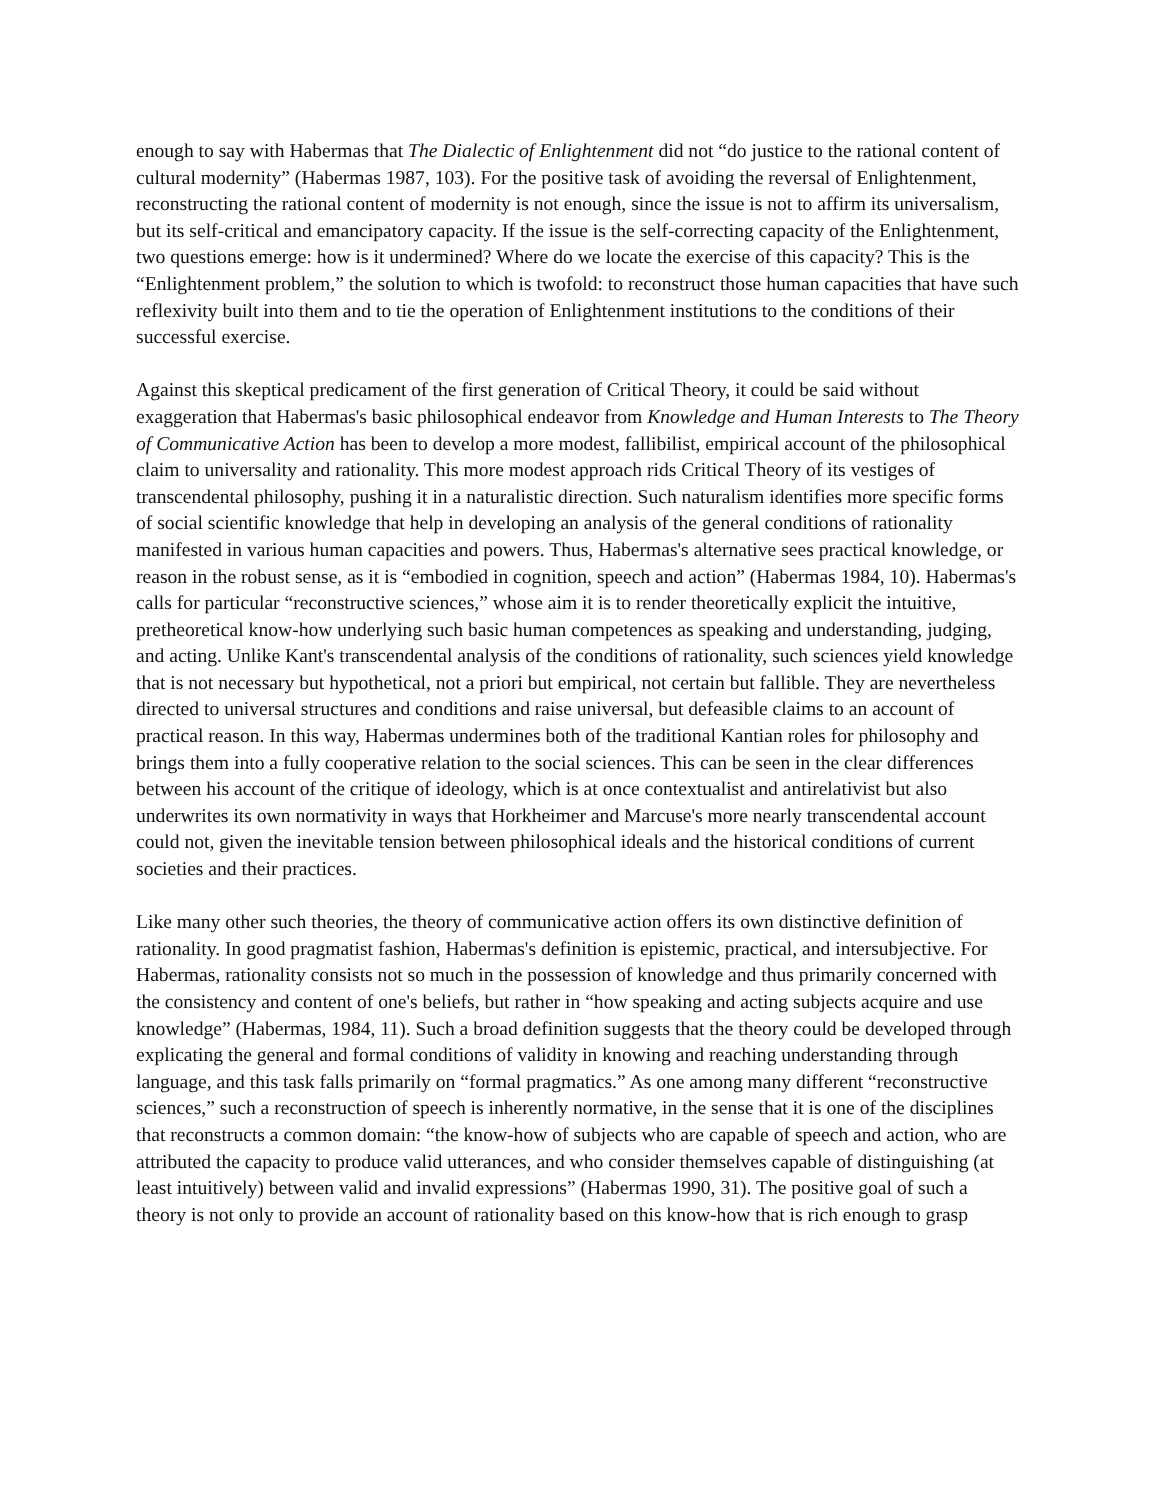enough to say with Habermas that The Dialectic of Enlightenment did not “do justice to the rational content of cultural modernity” (Habermas 1987, 103). For the positive task of avoiding the reversal of Enlightenment, reconstructing the rational content of modernity is not enough, since the issue is not to affirm its universalism, but its self-critical and emancipatory capacity. If the issue is the self-correcting capacity of the Enlightenment, two questions emerge: how is it undermined? Where do we locate the exercise of this capacity? This is the “Enlightenment problem,” the solution to which is twofold: to reconstruct those human capacities that have such reflexivity built into them and to tie the operation of Enlightenment institutions to the conditions of their successful exercise.
Against this skeptical predicament of the first generation of Critical Theory, it could be said without exaggeration that Habermas's basic philosophical endeavor from Knowledge and Human Interests to The Theory of Communicative Action has been to develop a more modest, fallibilist, empirical account of the philosophical claim to universality and rationality. This more modest approach rids Critical Theory of its vestiges of transcendental philosophy, pushing it in a naturalistic direction. Such naturalism identifies more specific forms of social scientific knowledge that help in developing an analysis of the general conditions of rationality manifested in various human capacities and powers. Thus, Habermas's alternative sees practical knowledge, or reason in the robust sense, as it is “embodied in cognition, speech and action” (Habermas 1984, 10). Habermas's calls for particular “reconstructive sciences,” whose aim it is to render theoretically explicit the intuitive, pretheoretical know-how underlying such basic human competences as speaking and understanding, judging, and acting. Unlike Kant's transcendental analysis of the conditions of rationality, such sciences yield knowledge that is not necessary but hypothetical, not a priori but empirical, not certain but fallible. They are nevertheless directed to universal structures and conditions and raise universal, but defeasible claims to an account of practical reason. In this way, Habermas undermines both of the traditional Kantian roles for philosophy and brings them into a fully cooperative relation to the social sciences. This can be seen in the clear differences between his account of the critique of ideology, which is at once contextualist and antirelativist but also underwrites its own normativity in ways that Horkheimer and Marcuse's more nearly transcendental account could not, given the inevitable tension between philosophical ideals and the historical conditions of current societies and their practices.
Like many other such theories, the theory of communicative action offers its own distinctive definition of rationality. In good pragmatist fashion, Habermas's definition is epistemic, practical, and intersubjective. For Habermas, rationality consists not so much in the possession of knowledge and thus primarily concerned with the consistency and content of one's beliefs, but rather in “how speaking and acting subjects acquire and use knowledge” (Habermas, 1984, 11). Such a broad definition suggests that the theory could be developed through explicating the general and formal conditions of validity in knowing and reaching understanding through language, and this task falls primarily on “formal pragmatics.” As one among many different “reconstructive sciences,” such a reconstruction of speech is inherently normative, in the sense that it is one of the disciplines that reconstructs a common domain: “the know-how of subjects who are capable of speech and action, who are attributed the capacity to produce valid utterances, and who consider themselves capable of distinguishing (at least intuitively) between valid and invalid expressions” (Habermas 1990, 31). The positive goal of such a theory is not only to provide an account of rationality based on this know-how that is rich enough to grasp